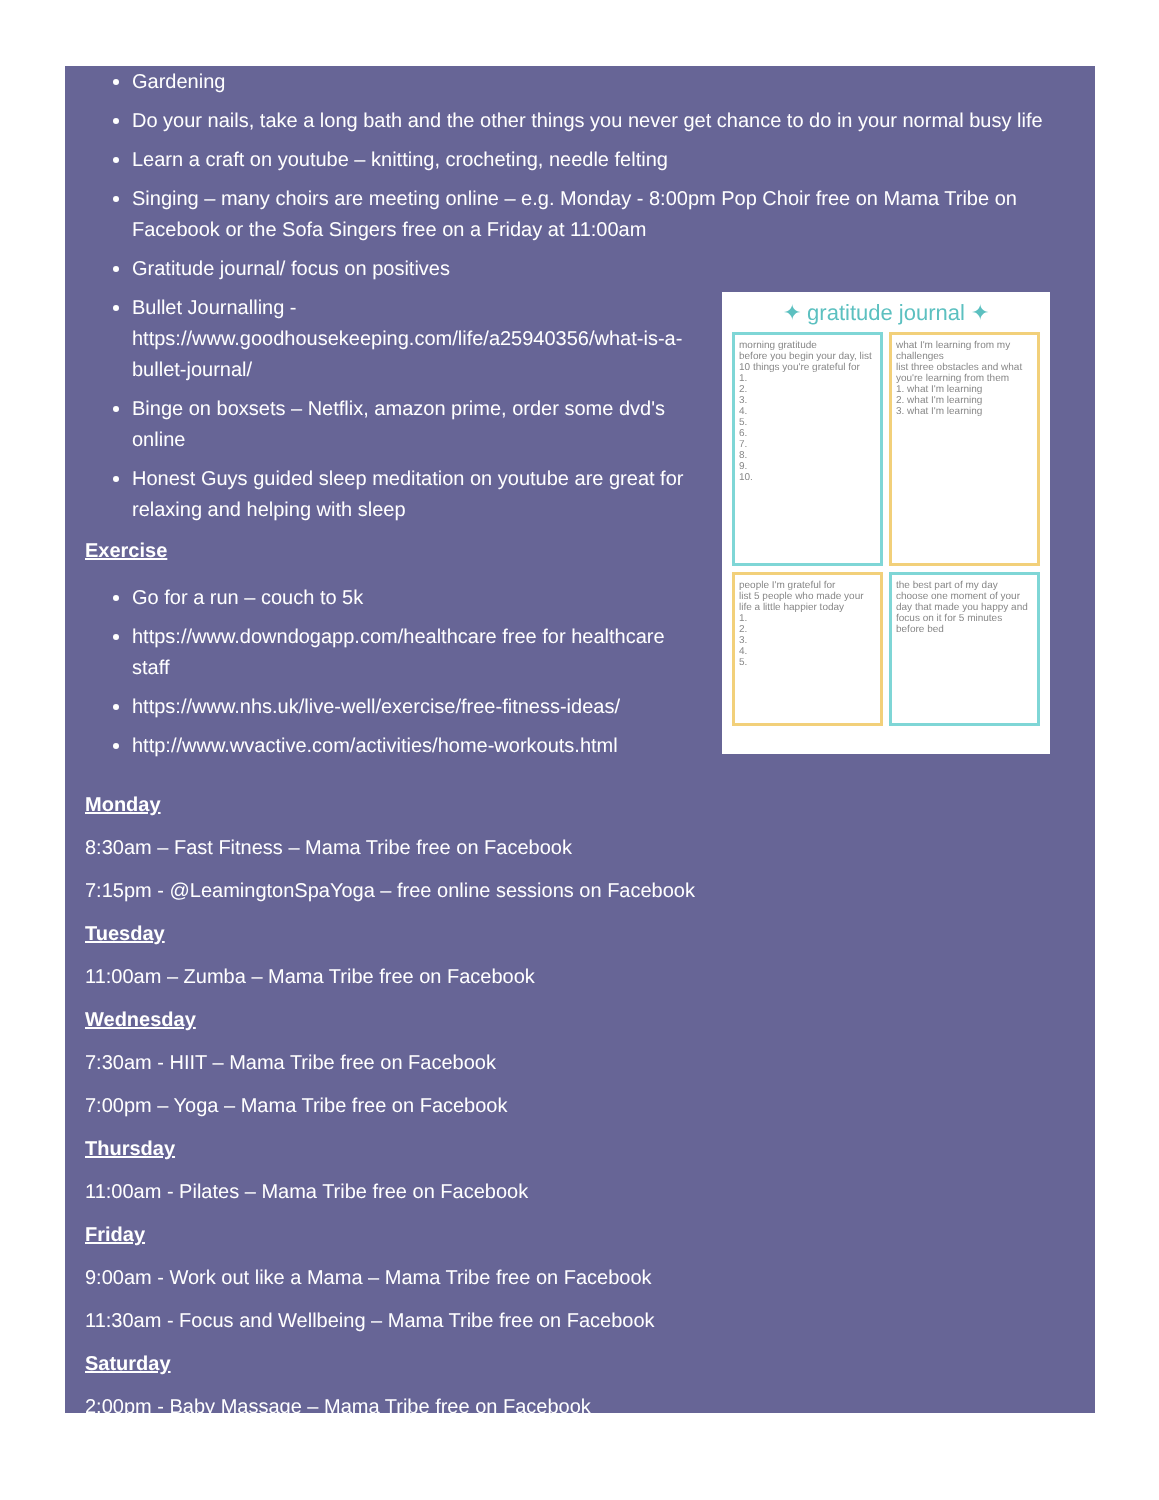Gardening
Do your nails, take a long bath and the other things you never get chance to do in your normal busy life
Learn a craft on youtube – knitting, crocheting, needle felting
Singing – many choirs are meeting online – e.g. Monday - 8:00pm Pop Choir free on Mama Tribe on Facebook or the Sofa Singers free on a Friday at 11:00am
Gratitude journal/ focus on positives
✦ gratitude journal ✦
morning gratitude
before you begin your day, list 10 things you're grateful for
1.
2.
3.
4.
5.
6.
7.
8.
9.
10.
what I'm learning from my challenges
list three obstacles and what you're learning from them
1. what I'm learning
2. what I'm learning
3. what I'm learning
people I'm grateful for
list 5 people who made your life a little happier today
1.
2.
3.
4.
5.
the best part of my day
choose one moment of your day that made you happy and focus on it for 5 minutes before bed
Bullet Journalling - https://www.goodhousekeeping.com/life/a25940356/what-is-a-bullet-journal/
Binge on boxsets – Netflix, amazon prime, order some dvd's online
Honest Guys guided sleep meditation on youtube are great for relaxing and helping with sleep
Exercise
Go for a run – couch to 5k
https://www.downdogapp.com/healthcare free for healthcare staff
https://www.nhs.uk/live-well/exercise/free-fitness-ideas/
http://www.wvactive.com/activities/home-workouts.html
Monday
8:30am – Fast Fitness – Mama Tribe free on Facebook
7:15pm - @LeamingtonSpaYoga – free online sessions on Facebook
Tuesday
11:00am – Zumba – Mama Tribe free on Facebook
Wednesday
7:30am - HIIT – Mama Tribe free on Facebook
7:00pm – Yoga – Mama Tribe free on Facebook
Thursday
11:00am - Pilates – Mama Tribe free on Facebook
Friday
9:00am - Work out like a Mama – Mama Tribe free on Facebook
11:30am - Focus and Wellbeing – Mama Tribe free on Facebook
Saturday
2:00pm - Baby Massage – Mama Tribe free on Facebook